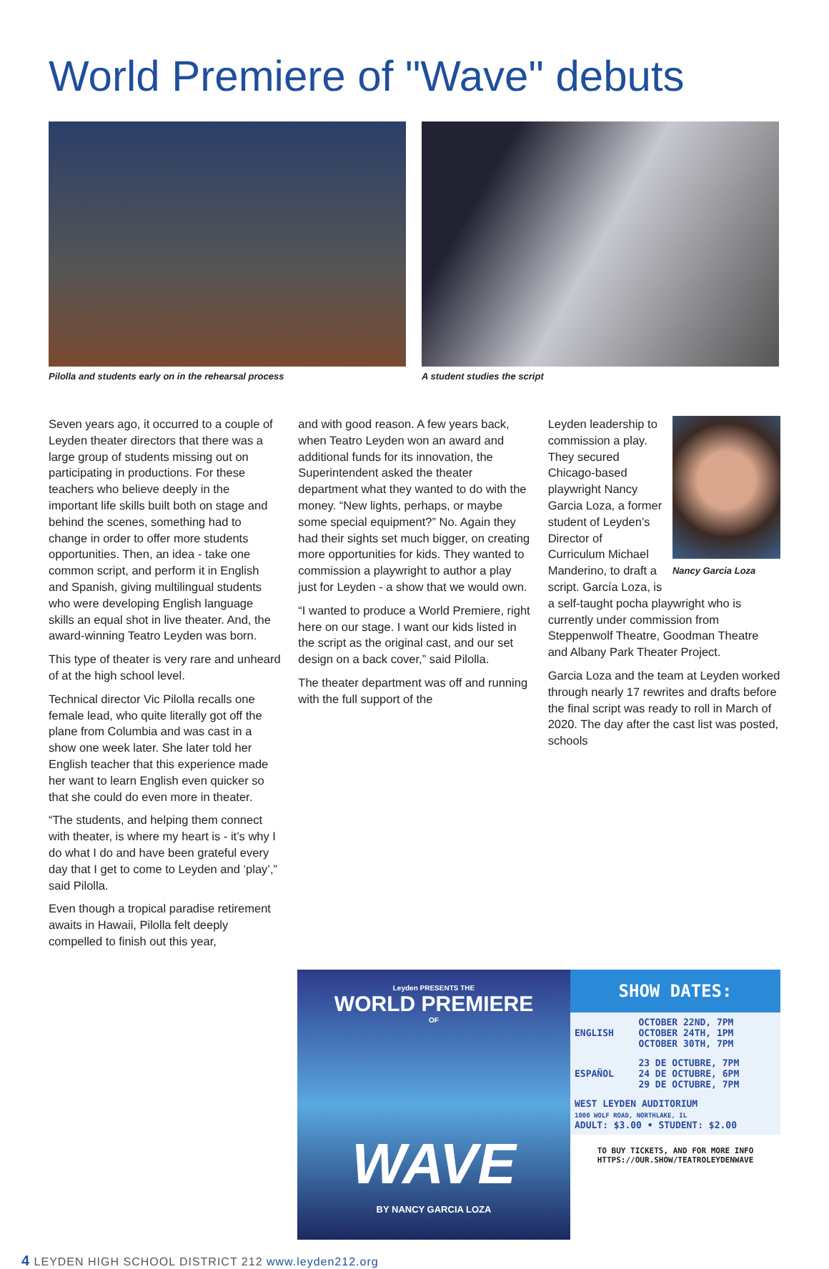World Premiere of "Wave" debuts
Pilolla and students early on in the rehearsal process
A student studies the script
Seven years ago, it occurred to a couple of Leyden theater directors that there was a large group of students missing out on participating in productions. For these teachers who believe deeply in the important life skills built both on stage and behind the scenes, something had to change in order to offer more students opportunities. Then, an idea - take one common script, and perform it in English and Spanish, giving multilingual students who were developing English language skills an equal shot in live theater. And, the award-winning Teatro Leyden was born.
This type of theater is very rare and unheard of at the high school level.
Technical director Vic Pilolla recalls one female lead, who quite literally got off the plane from Columbia and was cast in a show one week later. She later told her English teacher that this experience made her want to learn English even quicker so that she could do even more in theater.
“The students, and helping them connect with theater, is where my heart is - it’s why I do what I do and have been grateful every day that I get to come to Leyden and ‘play’,” said Pilolla.
Even though a tropical paradise retirement awaits in Hawaii, Pilolla felt deeply compelled to finish out this year,
and with good reason. A few years back, when Teatro Leyden won an award and additional funds for its innovation, the Superintendent asked the theater department what they wanted to do with the money. “New lights, perhaps, or maybe some special equipment?” No. Again they had their sights set much bigger, on creating more opportunities for kids. They wanted to commission a playwright to author a play just for Leyden - a show that we would own.
“I wanted to produce a World Premiere, right here on our stage. I want our kids listed in the script as the original cast, and our set design on a back cover,” said Pilolla.
The theater department was off and running with the full support of the
Nancy Garcia Loza
Leyden leadership to commission a play. They secured Chicago-based playwright Nancy Garcia Loza, a former student of Leyden’s Director of Curriculum Michael Manderino, to draft a script. García Loza, is a self-taught pocha playwright who is currently under commission from Steppenwolf Theatre, Goodman Theatre and Albany Park Theater Project.
Garcia Loza and the team at Leyden worked through nearly 17 rewrites and drafts before the final script was ready to roll in March of 2020. The day after the cast list was posted, schools
Leyden PRESENTS THE
WORLD PREMIERE
OF
WAVE
BY NANCY GARCIA LOZA
SHOW DATES:
| ENGLISH | OCTOBER 22ND, 7PM OCTOBER 24TH, 1PM OCTOBER 30TH, 7PM |
| ESPAÑOL | 23 DE OCTUBRE, 7PM 24 DE OCTUBRE, 6PM 29 DE OCTUBRE, 7PM |
| WEST LEYDEN AUDITORIUM 1000 WOLF ROAD, NORTHLAKE, IL ADULT: $3.00 • STUDENT: $2.00 | |
TO BUY TICKETS, AND FOR MORE INFO
HTTPS://OUR.SHOW/TEATROLEYDENWAVE
4 LEYDEN HIGH SCHOOL DISTRICT 212 www.leyden212.org